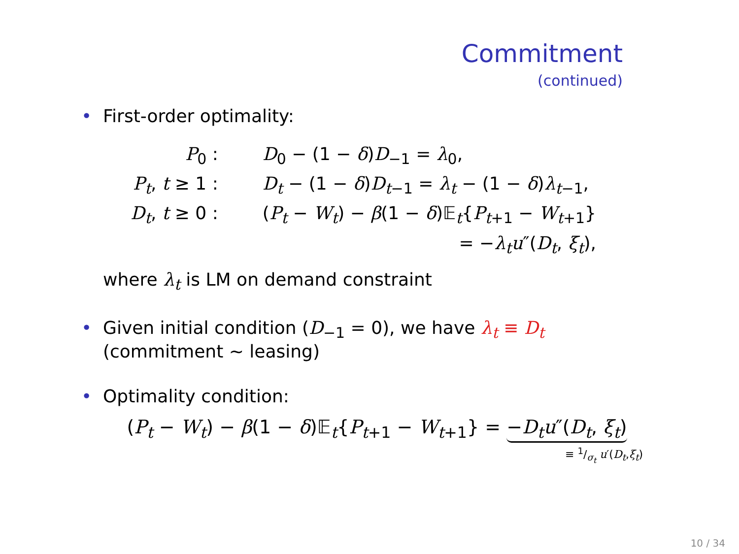Commitment
(continued)
• First-order optimality:
| P<sub>0</sub> : | D<sub>0</sub> − (1 − δ ) D<sub>−1</sub> = λ<sub>0</sub>, |
| P<sub>t</sub> , t ≥ 1 : | D<sub>t</sub> − (1 − δ ) D<sub>t−1</sub> = λ<sub>t</sub> − (1 − δ ) λ<sub>t−1</sub>, |
| D<sub>t</sub> , t ≥ 0 : | ( P<sub>t</sub> − W<sub>t</sub> ) − β (1 − δ )𝔼<sub>t</sub>{ P<sub>t+1</sub> − W<sub>t+1</sub>} |
| | = − λ<sub>t</sub> u ″( D<sub>t</sub> , ξ<sub>t</sub> ), |
where λ<sub>t</sub> is LM on demand constraint
• Given initial condition (D<sub>−1</sub> = 0), we have λ<sub>t</sub> ≡ D<sub>t</sub>
(commitment ∼ leasing)
• Optimality condition:
(P<sub>t</sub> − W<sub>t</sub>) − β(1 − δ)𝔼<sub>t</sub>{P<sub>t+1</sub> − W<sub>t+1</sub>} = −D<sub>t</sub> u″(D<sub>t</sub>, ξ<sub>t</sub>)
≡ 1/σ<sub>t</sub> u′(D<sub>t</sub>,ξ<sub>t</sub>)
10 / 34